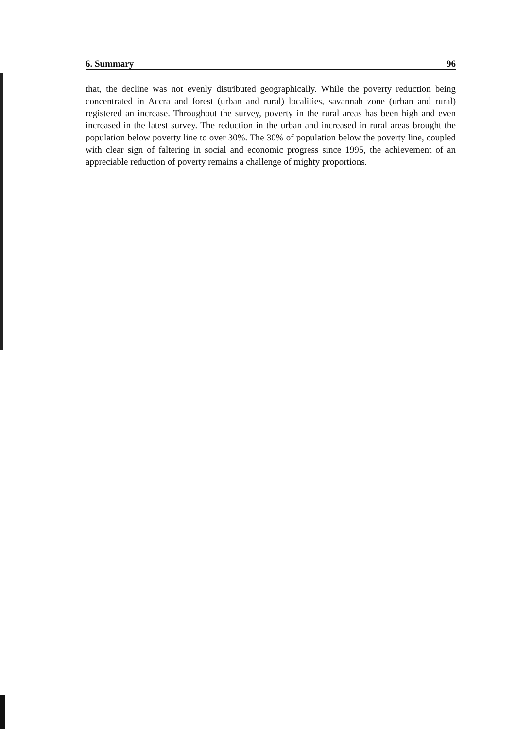6. Summary 96
that, the decline was not evenly distributed geographically. While the poverty reduction being concentrated in Accra and forest (urban and rural) localities, savannah zone (urban and rural) registered an increase. Throughout the survey, poverty in the rural areas has been high and even increased in the latest survey. The reduction in the urban and increased in rural areas brought the population below poverty line to over 30%. The 30% of population below the poverty line, coupled with clear sign of faltering in social and economic progress since 1995, the achievement of an appreciable reduction of poverty remains a challenge of mighty proportions.